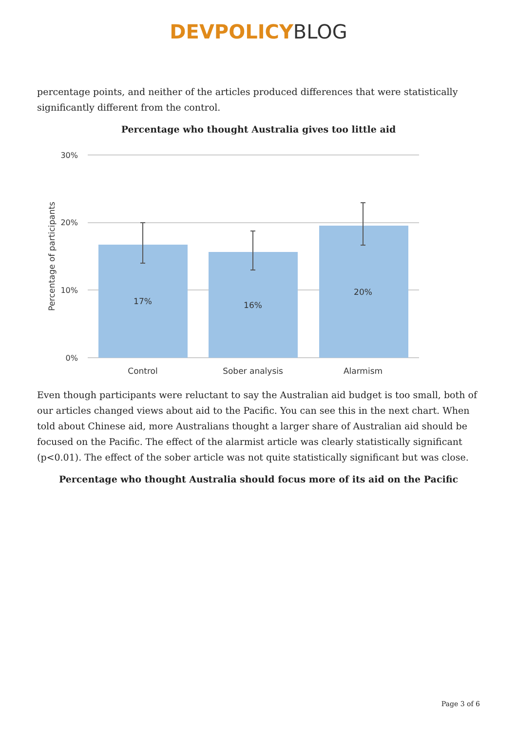DEVPOLICY BLOG
percentage points, and neither of the articles produced differences that were statistically significantly different from the control.
Percentage who thought Australia gives too little aid
30%
20%
10%
0%
17%
16%
20%
Control
Sober analysis
Alarmism
Percentage of participants
Even though participants were reluctant to say the Australian aid budget is too small, both of our articles changed views about aid to the Pacific. You can see this in the next chart. When told about Chinese aid, more Australians thought a larger share of Australian aid should be focused on the Pacific. The effect of the alarmist article was clearly statistically significant (p<0.01). The effect of the sober article was not quite statistically significant but was close.
Percentage who thought Australia should focus more of its aid on the Pacific
Page 3 of 6